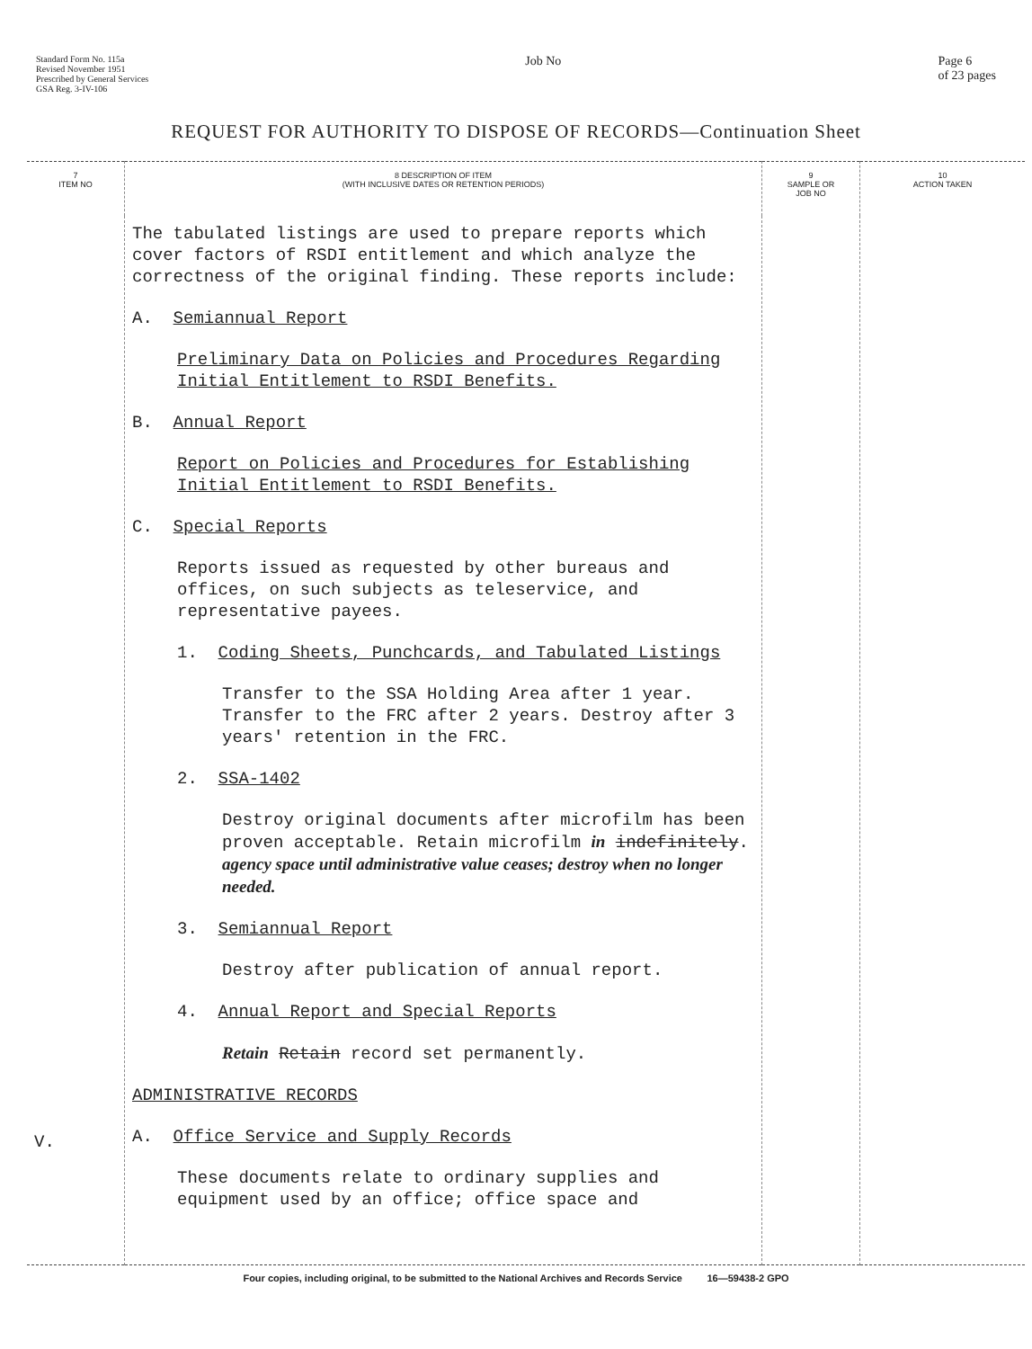Standard Form No. 115a
Revised November 1951
Prescribed by General Services
GSA Reg. 3-IV-106
Job No Page 6
of 23 pages
REQUEST FOR AUTHORITY TO DISPOSE OF RECORDS—Continuation Sheet
| 7 ITEM NO | 8 DESCRIPTION OF ITEM (WITH INCLUSIVE DATES OR RETENTION PERIODS) | 9 SAMPLE OR JOB NO | 10 ACTION TAKEN |
| --- | --- | --- | --- |
| V. | The tabulated listings are used to prepare reports which cover factors of RSDI entitlement and which analyze the correctness of the original finding. These reports include: A. Semiannual Report Preliminary Data on Policies and Procedures Regarding Initial Entitlement to RSDI Benefits. B. Annual Report Report on Policies and Procedures for Establishing Initial Entitlement to RSDI Benefits. C. Special Reports Reports issued as requested by other bureaus and offices, on such subjects as teleservice, and representative payees. 1. Coding Sheets, Punchcards, and Tabulated Listings Transfer to the SSA Holding Area after 1 year. Transfer to the FRC after 2 years. Destroy after 3 years' retention in the FRC. 2. SSA-1402 Destroy original documents after microfilm has been proven acceptable. Retain microfilm in indefinitely . agency space until administrative value ceases; destroy when no longer needed. 3. Semiannual Report Destroy after publication of annual report. 4. Annual Report and Special Reports Retain Retain record set permanently. ADMINISTRATIVE RECORDS A. Office Service and Supply Records These documents relate to ordinary supplies and equipment used by an office; office space and | | |
Four copies, including original, to be submitted to the National Archives and Records Service 16—59438-2 GPO